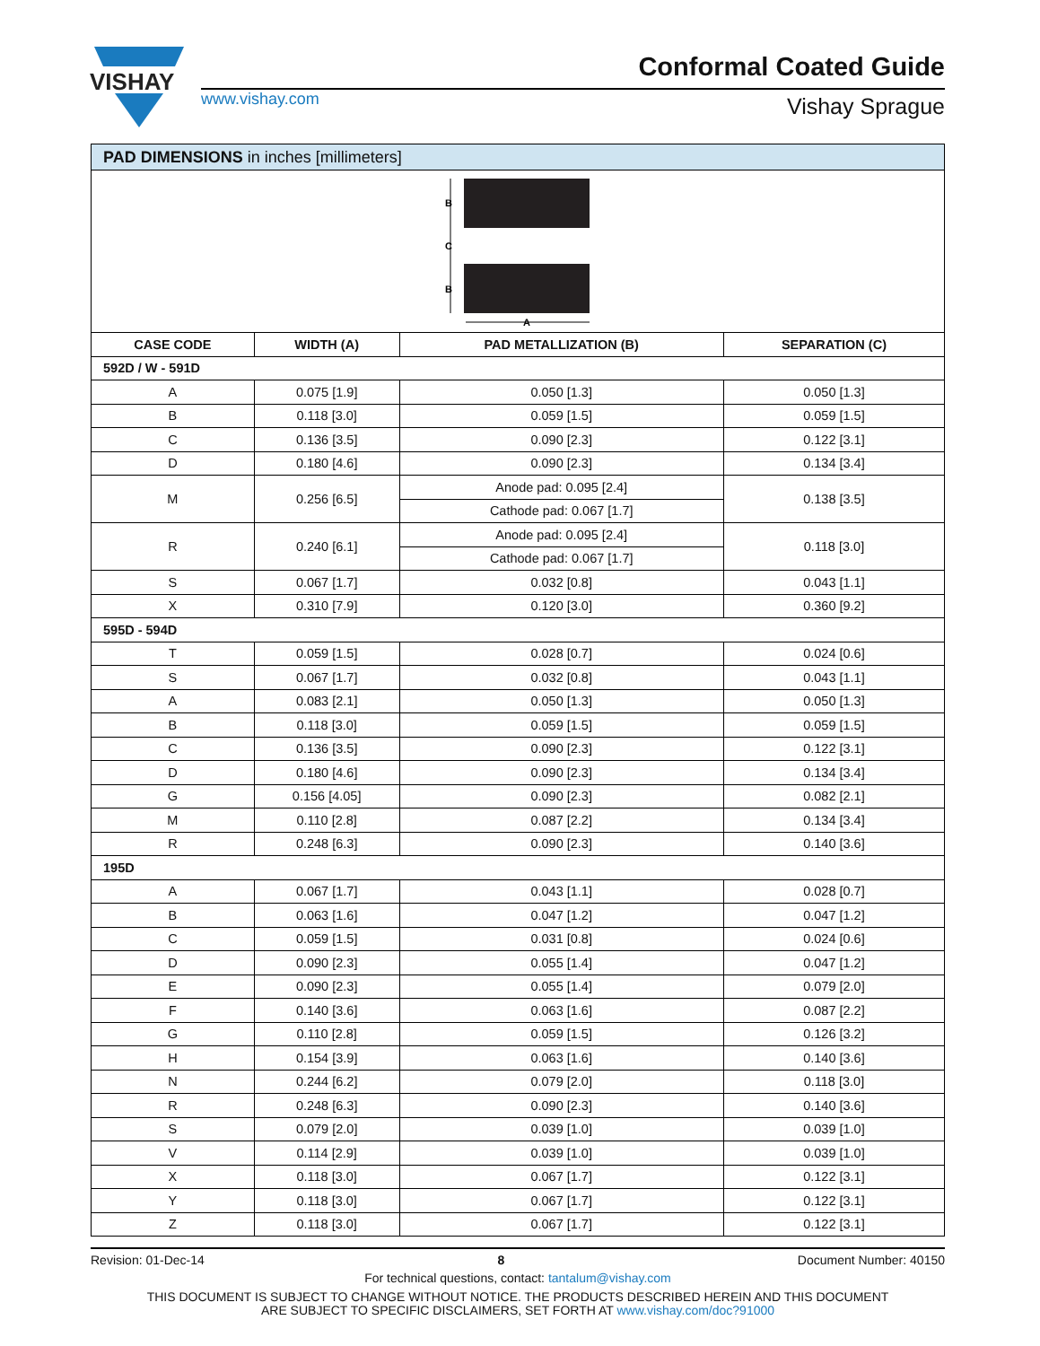VISHAY
www.vishay.com
Conformal Coated Guide
Vishay Sprague
| PAD DIMENSIONS in inches [millimeters] | | | |
| B C B A | | | |
| CASE CODE | WIDTH (A) | PAD METALLIZATION (B) | SEPARATION (C) |
| 592D / W - 591D | | | |
| A | 0.075 [1.9] | 0.050 [1.3] | 0.050 [1.3] |
| B | 0.118 [3.0] | 0.059 [1.5] | 0.059 [1.5] |
| C | 0.136 [3.5] | 0.090 [2.3] | 0.122 [3.1] |
| D | 0.180 [4.6] | 0.090 [2.3] | 0.134 [3.4] |
| M | 0.256 [6.5] | Anode pad: 0.095 [2.4] | 0.138 [3.5] |
| | | Cathode pad: 0.067 [1.7] | |
| R | 0.240 [6.1] | Anode pad: 0.095 [2.4] | 0.118 [3.0] |
| | | Cathode pad: 0.067 [1.7] | |
| S | 0.067 [1.7] | 0.032 [0.8] | 0.043 [1.1] |
| X | 0.310 [7.9] | 0.120 [3.0] | 0.360 [9.2] |
| 595D - 594D | | | |
| T | 0.059 [1.5] | 0.028 [0.7] | 0.024 [0.6] |
| S | 0.067 [1.7] | 0.032 [0.8] | 0.043 [1.1] |
| A | 0.083 [2.1] | 0.050 [1.3] | 0.050 [1.3] |
| B | 0.118 [3.0] | 0.059 [1.5] | 0.059 [1.5] |
| C | 0.136 [3.5] | 0.090 [2.3] | 0.122 [3.1] |
| D | 0.180 [4.6] | 0.090 [2.3] | 0.134 [3.4] |
| G | 0.156 [4.05] | 0.090 [2.3] | 0.082 [2.1] |
| M | 0.110 [2.8] | 0.087 [2.2] | 0.134 [3.4] |
| R | 0.248 [6.3] | 0.090 [2.3] | 0.140 [3.6] |
| 195D | | | |
| A | 0.067 [1.7] | 0.043 [1.1] | 0.028 [0.7] |
| B | 0.063 [1.6] | 0.047 [1.2] | 0.047 [1.2] |
| C | 0.059 [1.5] | 0.031 [0.8] | 0.024 [0.6] |
| D | 0.090 [2.3] | 0.055 [1.4] | 0.047 [1.2] |
| E | 0.090 [2.3] | 0.055 [1.4] | 0.079 [2.0] |
| F | 0.140 [3.6] | 0.063 [1.6] | 0.087 [2.2] |
| G | 0.110 [2.8] | 0.059 [1.5] | 0.126 [3.2] |
| H | 0.154 [3.9] | 0.063 [1.6] | 0.140 [3.6] |
| N | 0.244 [6.2] | 0.079 [2.0] | 0.118 [3.0] |
| R | 0.248 [6.3] | 0.090 [2.3] | 0.140 [3.6] |
| S | 0.079 [2.0] | 0.039 [1.0] | 0.039 [1.0] |
| V | 0.114 [2.9] | 0.039 [1.0] | 0.039 [1.0] |
| X | 0.118 [3.0] | 0.067 [1.7] | 0.122 [3.1] |
| Y | 0.118 [3.0] | 0.067 [1.7] | 0.122 [3.1] |
| Z | 0.118 [3.0] | 0.067 [1.7] | 0.122 [3.1] |
Revision: 01-Dec-14 8 Document Number: 40150
For technical questions, contact: tantalum@vishay.com
THIS DOCUMENT IS SUBJECT TO CHANGE WITHOUT NOTICE. THE PRODUCTS DESCRIBED HEREIN AND THIS DOCUMENT
ARE SUBJECT TO SPECIFIC DISCLAIMERS, SET FORTH AT www.vishay.com/doc?91000